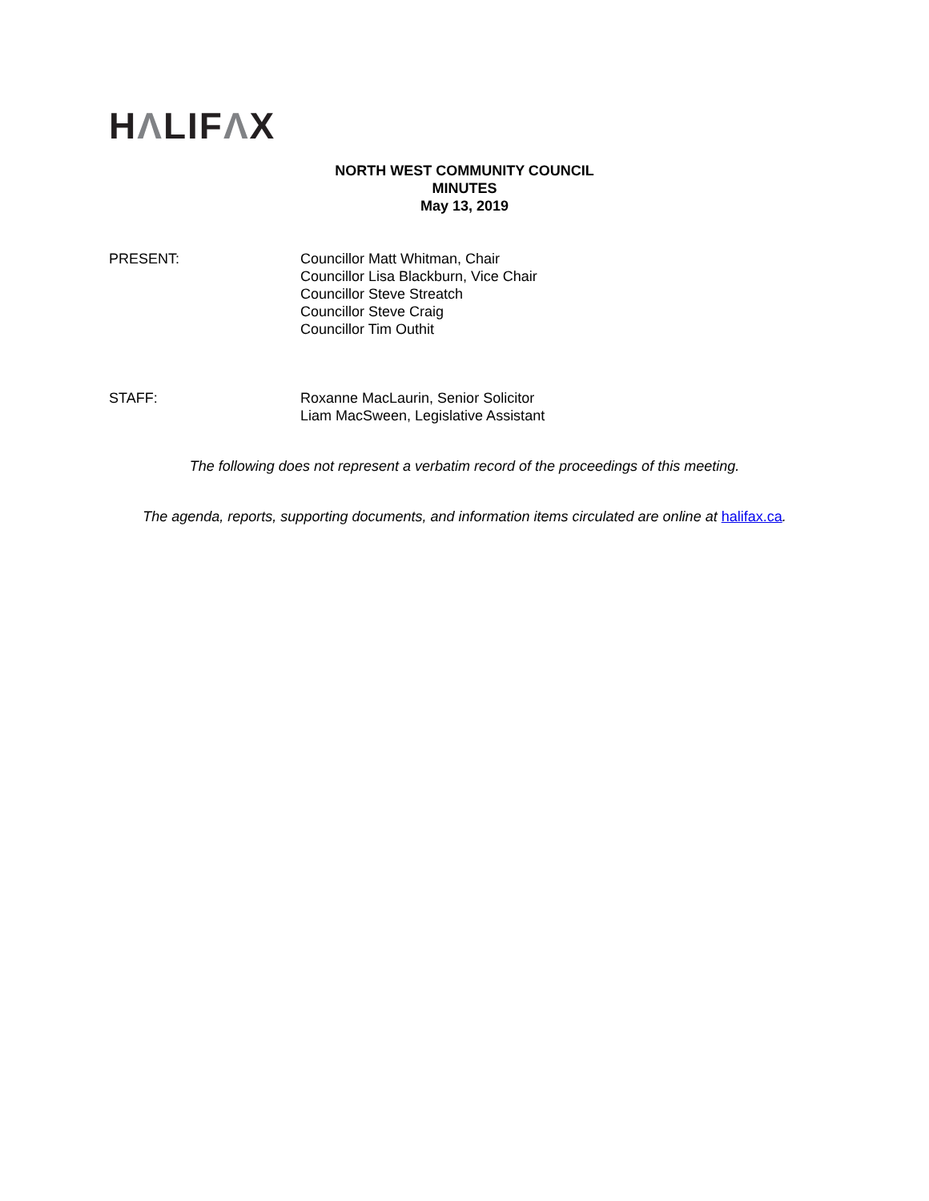HΛLIFΛX
NORTH WEST COMMUNITY COUNCIL
MINUTES
May 13, 2019
PRESENT: Councillor Matt Whitman, Chair
Councillor Lisa Blackburn, Vice Chair
Councillor Steve Streatch
Councillor Steve Craig
Councillor Tim Outhit
STAFF: Roxanne MacLaurin, Senior Solicitor
Liam MacSween, Legislative Assistant
The following does not represent a verbatim record of the proceedings of this meeting.
The agenda, reports, supporting documents, and information items circulated are online at halifax.ca.